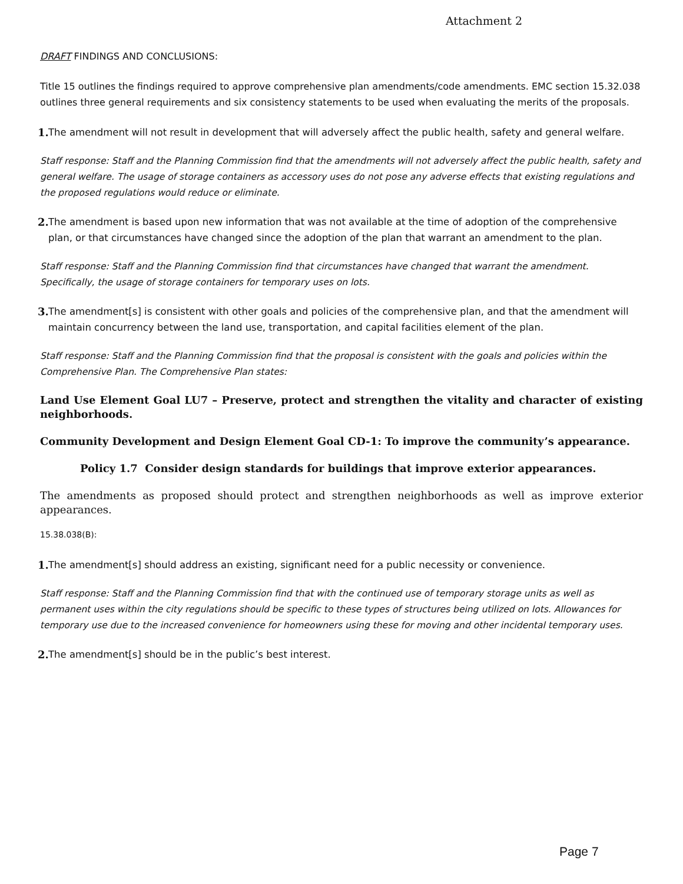Attachment 2
DRAFT FINDINGS AND CONCLUSIONS:
Title 15 outlines the findings required to approve comprehensive plan amendments/code amendments. EMC section 15.32.038 outlines three general requirements and six consistency statements to be used when evaluating the merits of the proposals.
1. The amendment will not result in development that will adversely affect the public health, safety and general welfare.
Staff response: Staff and the Planning Commission find that the amendments will not adversely affect the public health, safety and general welfare. The usage of storage containers as accessory uses do not pose any adverse effects that existing regulations and the proposed regulations would reduce or eliminate.
2. The amendment is based upon new information that was not available at the time of adoption of the comprehensive plan, or that circumstances have changed since the adoption of the plan that warrant an amendment to the plan.
Staff response: Staff and the Planning Commission find that circumstances have changed that warrant the amendment. Specifically, the usage of storage containers for temporary uses on lots.
3. The amendment[s] is consistent with other goals and policies of the comprehensive plan, and that the amendment will maintain concurrency between the land use, transportation, and capital facilities element of the plan.
Staff response: Staff and the Planning Commission find that the proposal is consistent with the goals and policies within the Comprehensive Plan. The Comprehensive Plan states:
Land Use Element Goal LU7 – Preserve, protect and strengthen the vitality and character of existing neighborhoods.
Community Development and Design Element Goal CD-1: To improve the community’s appearance.
Policy 1.7 Consider design standards for buildings that improve exterior appearances.
The amendments as proposed should protect and strengthen neighborhoods as well as improve exterior appearances.
15.38.038(B):
1. The amendment[s] should address an existing, significant need for a public necessity or convenience.
Staff response: Staff and the Planning Commission find that with the continued use of temporary storage units as well as permanent uses within the city regulations should be specific to these types of structures being utilized on lots. Allowances for temporary use due to the increased convenience for homeowners using these for moving and other incidental temporary uses.
2. The amendment[s] should be in the public’s best interest.
Page 7